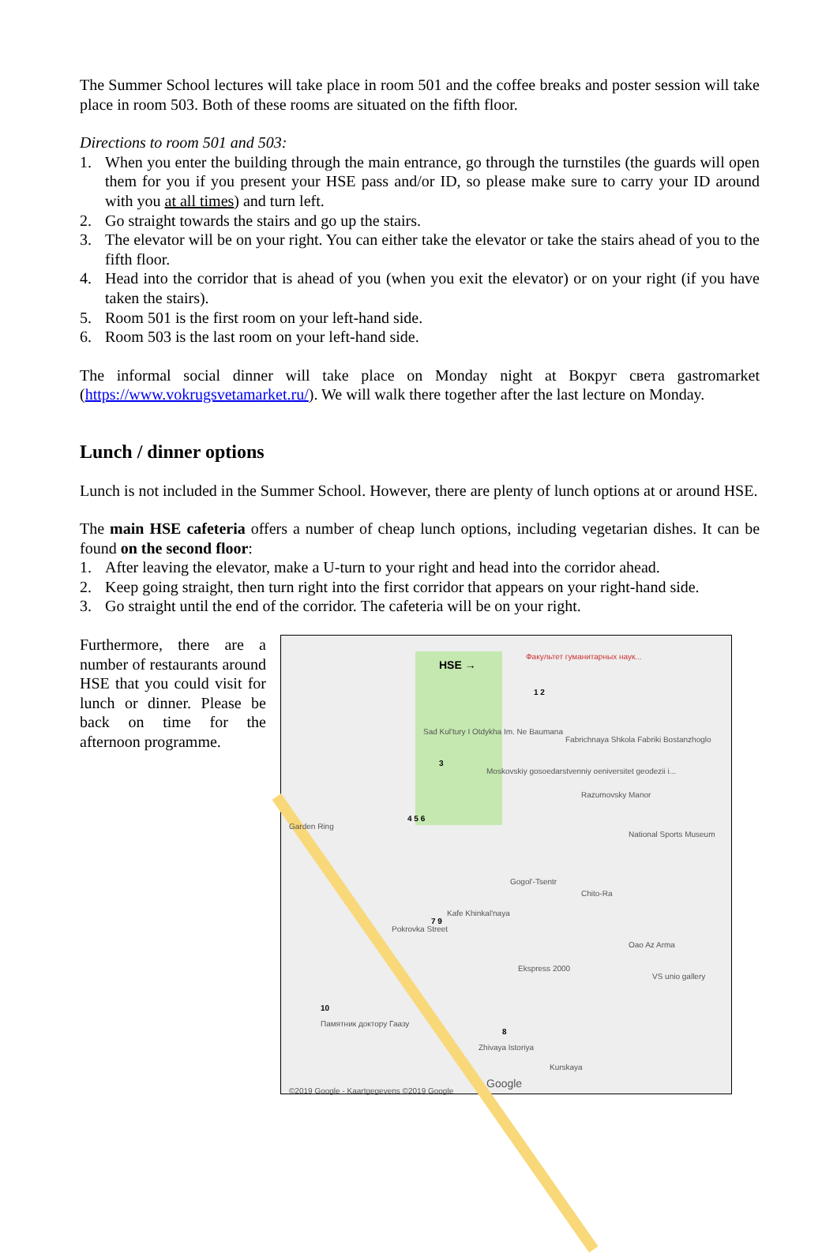The Summer School lectures will take place in room 501 and the coffee breaks and poster session will take place in room 503. Both of these rooms are situated on the fifth floor.
Directions to room 501 and 503:
1. When you enter the building through the main entrance, go through the turnstiles (the guards will open them for you if you present your HSE pass and/or ID, so please make sure to carry your ID around with you at all times) and turn left.
2. Go straight towards the stairs and go up the stairs.
3. The elevator will be on your right. You can either take the elevator or take the stairs ahead of you to the fifth floor.
4. Head into the corridor that is ahead of you (when you exit the elevator) or on your right (if you have taken the stairs).
5. Room 501 is the first room on your left-hand side.
6. Room 503 is the last room on your left-hand side.
The informal social dinner will take place on Monday night at Вокруг света gastromarket (https://www.vokrugsvetamarket.ru/). We will walk there together after the last lecture on Monday.
Lunch / dinner options
Lunch is not included in the Summer School. However, there are plenty of lunch options at or around HSE.
The main HSE cafeteria offers a number of cheap lunch options, including vegetarian dishes. It can be found on the second floor:
1. After leaving the elevator, make a U-turn to your right and head into the corridor ahead.
2. Keep going straight, then turn right into the first corridor that appears on your right-hand side.
3. Go straight until the end of the corridor. The cafeteria will be on your right.
Furthermore, there are a number of restaurants around HSE that you could visit for lunch or dinner. Please be back on time for the afternoon programme.
HSE →
Факультет гуманитарных наук...
Sad Kul'tury I Otdykha Im. Ne Baumana
Moskovskiy gosoedarstvenniy oeniversitet geodezii i...
Fabrichnaya Shkola Fabriki Bostanzhoglo
Razumovsky Manor
National Sports Museum
Garden Ring
Gogol'-Tsentr
Chito-Ra
Kafe Khinkal'naya
Pokrovka Street
Oao Az Arma
Ekspress 2000
VS unio gallery
Памятник доктору Гаазу
Zhivaya Istoriya
Kurskaya
Google
©2019 Google - Kaartgegevens ©2019 Google
1 2
3
4 5 6
7 9
8
10